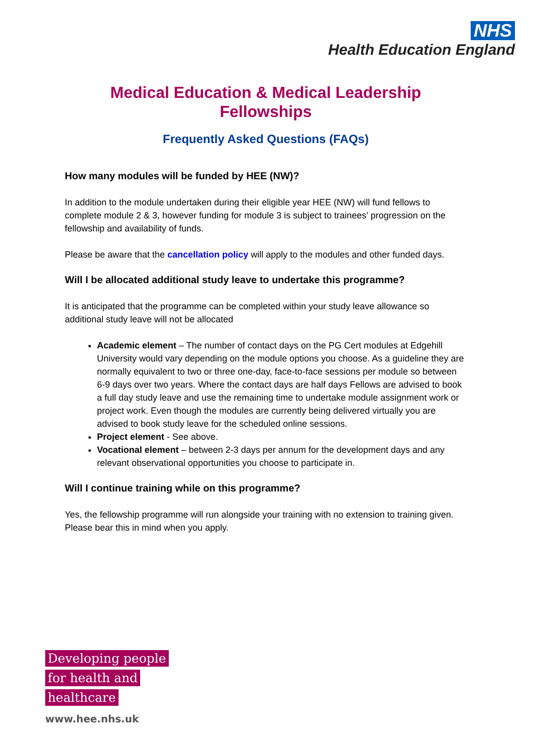NHS
Health Education England
Medical Education & Medical Leadership
Fellowships
Frequently Asked Questions (FAQs)
How many modules will be funded by HEE (NW)?
In addition to the module undertaken during their eligible year HEE (NW) will fund fellows to complete module 2 & 3, however funding for module 3 is subject to trainees’ progression on the fellowship and availability of funds.
Please be aware that the cancellation policy will apply to the modules and other funded days.
Will I be allocated additional study leave to undertake this programme?
It is anticipated that the programme can be completed within your study leave allowance so additional study leave will not be allocated
Academic element – The number of contact days on the PG Cert modules at Edgehill University would vary depending on the module options you choose. As a guideline they are normally equivalent to two or three one-day, face-to-face sessions per module so between 6-9 days over two years. Where the contact days are half days Fellows are advised to book a full day study leave and use the remaining time to undertake module assignment work or project work. Even though the modules are currently being delivered virtually you are advised to book study leave for the scheduled online sessions.
Project element - See above.
Vocational element – between 2-3 days per annum for the development days and any relevant observational opportunities you choose to participate in.
Will I continue training while on this programme?
Yes, the fellowship programme will run alongside your training with no extension to training given. Please bear this in mind when you apply.
Developing people
for health and
healthcare
www.hee.nhs.uk